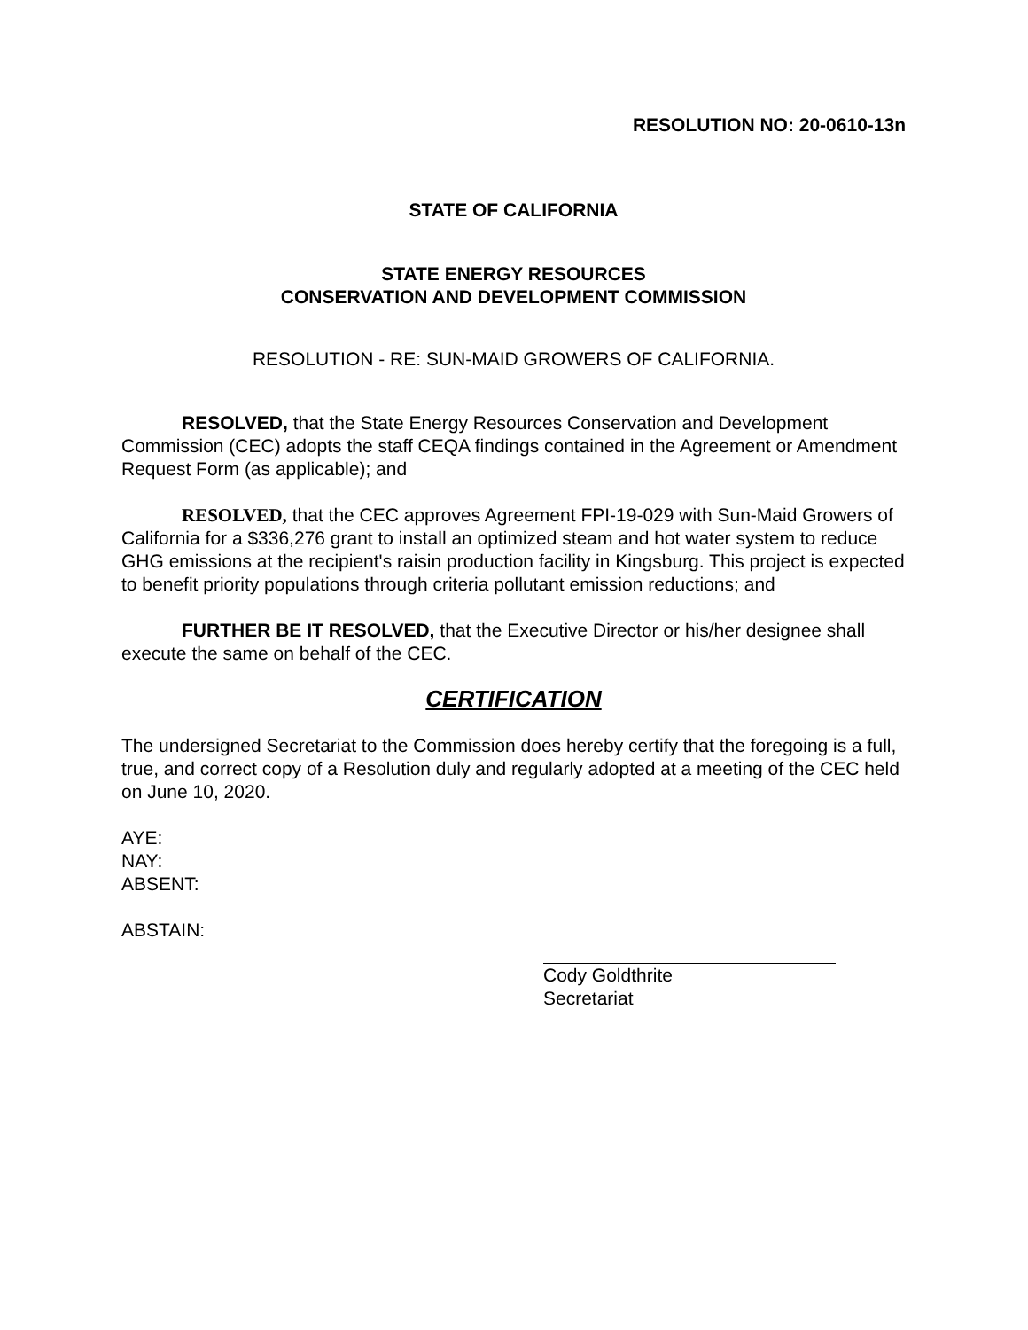RESOLUTION NO: 20-0610-13n
STATE OF CALIFORNIA
STATE ENERGY RESOURCES
CONSERVATION AND DEVELOPMENT COMMISSION
RESOLUTION - RE: SUN-MAID GROWERS OF CALIFORNIA.
RESOLVED, that the State Energy Resources Conservation and Development Commission (CEC) adopts the staff CEQA findings contained in the Agreement or Amendment Request Form (as applicable); and
RESOLVED, that the CEC approves Agreement FPI-19-029 with Sun-Maid Growers of California for a $336,276 grant to install an optimized steam and hot water system to reduce GHG emissions at the recipient's raisin production facility in Kingsburg. This project is expected to benefit priority populations through criteria pollutant emission reductions; and
FURTHER BE IT RESOLVED, that the Executive Director or his/her designee shall execute the same on behalf of the CEC.
CERTIFICATION
The undersigned Secretariat to the Commission does hereby certify that the foregoing is a full, true, and correct copy of a Resolution duly and regularly adopted at a meeting of the CEC held on June 10, 2020.
AYE:
NAY:
ABSENT:
ABSTAIN:
Cody Goldthrite
Secretariat